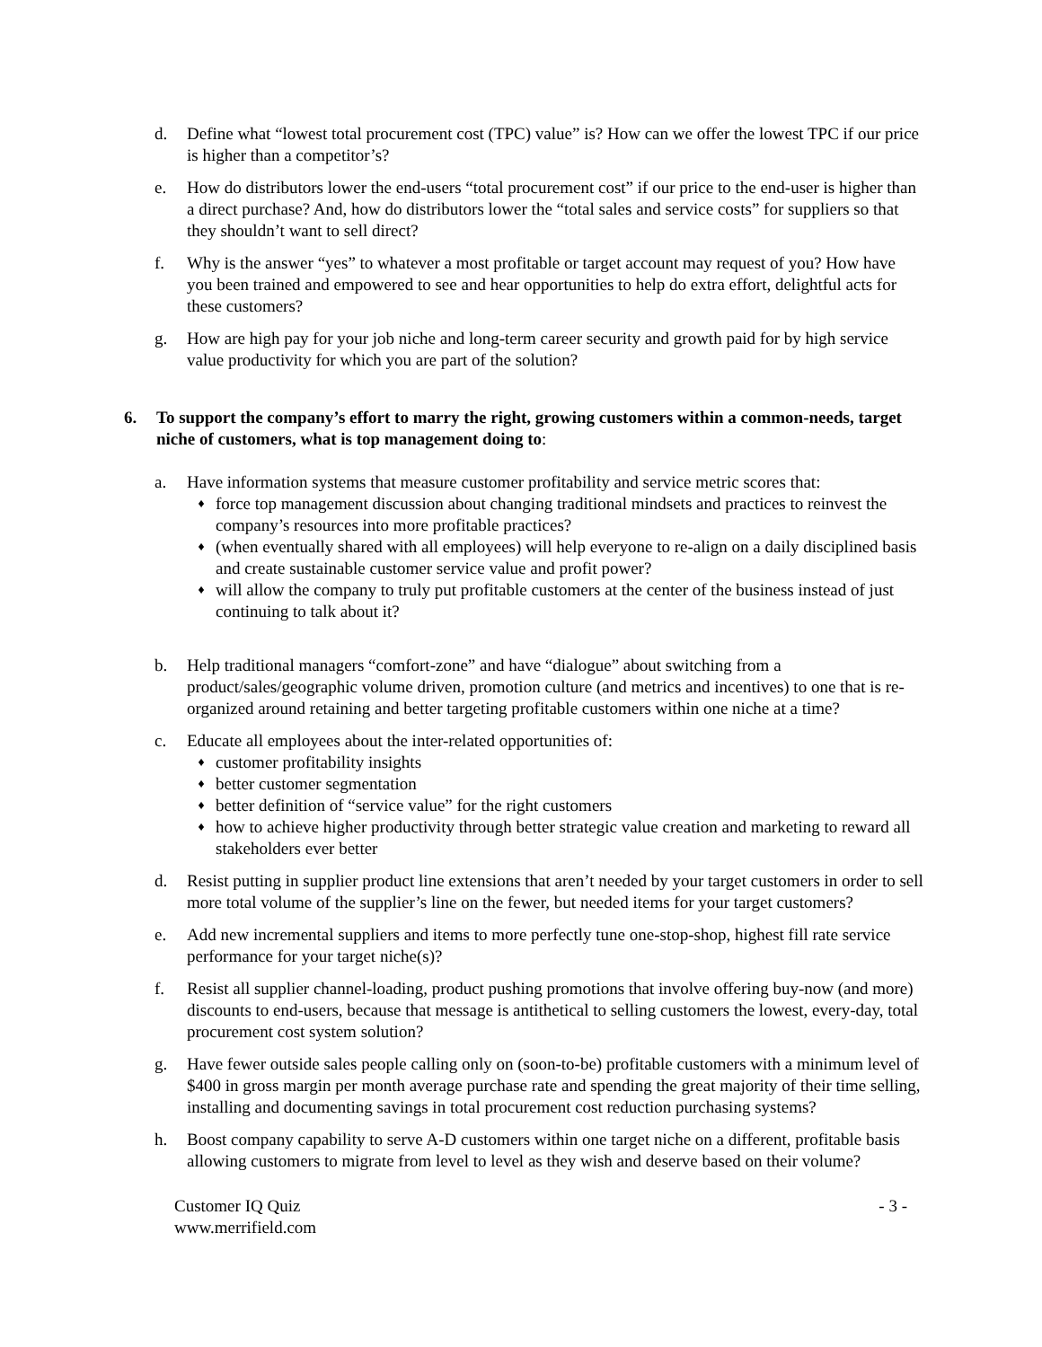d. Define what “lowest total procurement cost (TPC) value” is? How can we offer the lowest TPC if our price is higher than a competitor’s?
e. How do distributors lower the end-users “total procurement cost” if our price to the end-user is higher than a direct purchase? And, how do distributors lower the “total sales and service costs” for suppliers so that they shouldn’t want to sell direct?
f. Why is the answer “yes” to whatever a most profitable or target account may request of you? How have you been trained and empowered to see and hear opportunities to help do extra effort, delightful acts for these customers?
g. How are high pay for your job niche and long-term career security and growth paid for by high service value productivity for which you are part of the solution?
6. To support the company’s effort to marry the right, growing customers within a common-needs, target niche of customers, what is top management doing to:
a. Have information systems that measure customer profitability and service metric scores that:
♦ force top management discussion about changing traditional mindsets and practices to reinvest the company’s resources into more profitable practices?
♦ (when eventually shared with all employees) will help everyone to re-align on a daily disciplined basis and create sustainable customer service value and profit power?
♦ will allow the company to truly put profitable customers at the center of the business instead of just continuing to talk about it?
b. Help traditional managers “comfort-zone” and have “dialogue” about switching from a product/sales/geographic volume driven, promotion culture (and metrics and incentives) to one that is re-organized around retaining and better targeting profitable customers within one niche at a time?
c. Educate all employees about the inter-related opportunities of:
♦ customer profitability insights
♦ better customer segmentation
♦ better definition of “service value” for the right customers
♦ how to achieve higher productivity through better strategic value creation and marketing to reward all stakeholders ever better
d. Resist putting in supplier product line extensions that aren’t needed by your target customers in order to sell more total volume of the supplier’s line on the fewer, but needed items for your target customers?
e. Add new incremental suppliers and items to more perfectly tune one-stop-shop, highest fill rate service performance for your target niche(s)?
f. Resist all supplier channel-loading, product pushing promotions that involve offering buy-now (and more) discounts to end-users, because that message is antithetical to selling customers the lowest, every-day, total procurement cost system solution?
g. Have fewer outside sales people calling only on (soon-to-be) profitable customers with a minimum level of $400 in gross margin per month average purchase rate and spending the great majority of their time selling, installing and documenting savings in total procurement cost reduction purchasing systems?
h. Boost company capability to serve A-D customers within one target niche on a different, profitable basis allowing customers to migrate from level to level as they wish and deserve based on their volume?
Customer IQ Quiz
www.merrifield.com
- 3 -